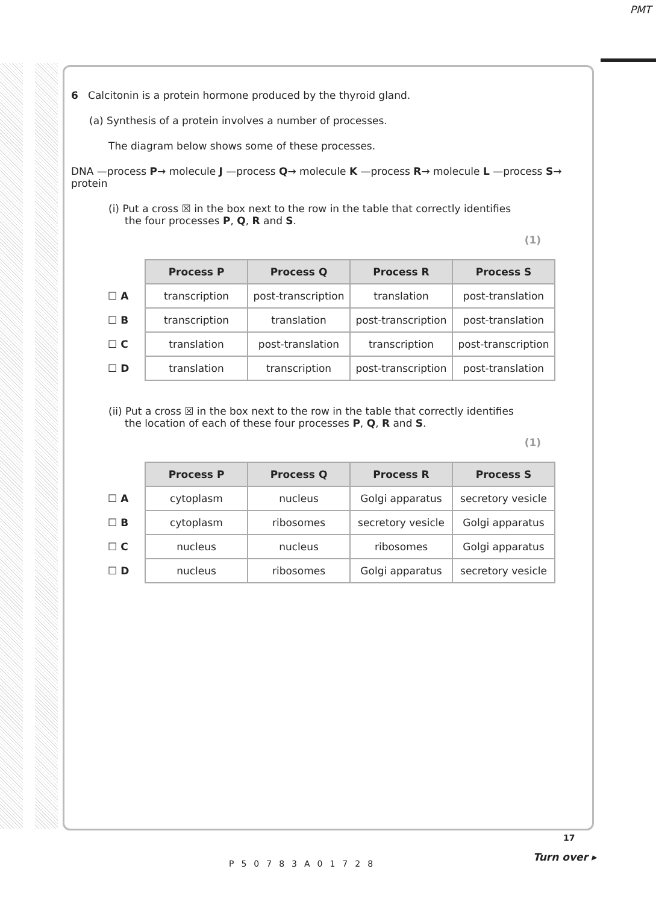PMT
6 Calcitonin is a protein hormone produced by the thyroid gland.
(a) Synthesis of a protein involves a number of processes.
The diagram below shows some of these processes.
DNA —process P→ molecule J —process Q→ molecule K —process R→ molecule L —process S→ protein
(i) Put a cross ☒ in the box next to the row in the table that correctly identifies
the four processes P, Q, R and S.
(1)
| | Process P | Process Q | Process R | Process S |
| ☐ A | transcription | post-transcription | translation | post-translation |
| ☐ B | transcription | translation | post-transcription | post-translation |
| ☐ C | translation | post-translation | transcription | post-transcription |
| ☐ D | translation | transcription | post-transcription | post-translation |
(ii) Put a cross ☒ in the box next to the row in the table that correctly identifies
the location of each of these four processes P, Q, R and S.
(1)
| | Process P | Process Q | Process R | Process S |
| ☐ A | cytoplasm | nucleus | Golgi apparatus | secretory vesicle |
| ☐ B | cytoplasm | ribosomes | secretory vesicle | Golgi apparatus |
| ☐ C | nucleus | nucleus | ribosomes | Golgi apparatus |
| ☐ D | nucleus | ribosomes | Golgi apparatus | secretory vesicle |
P50783A01728
17
Turn over ▸